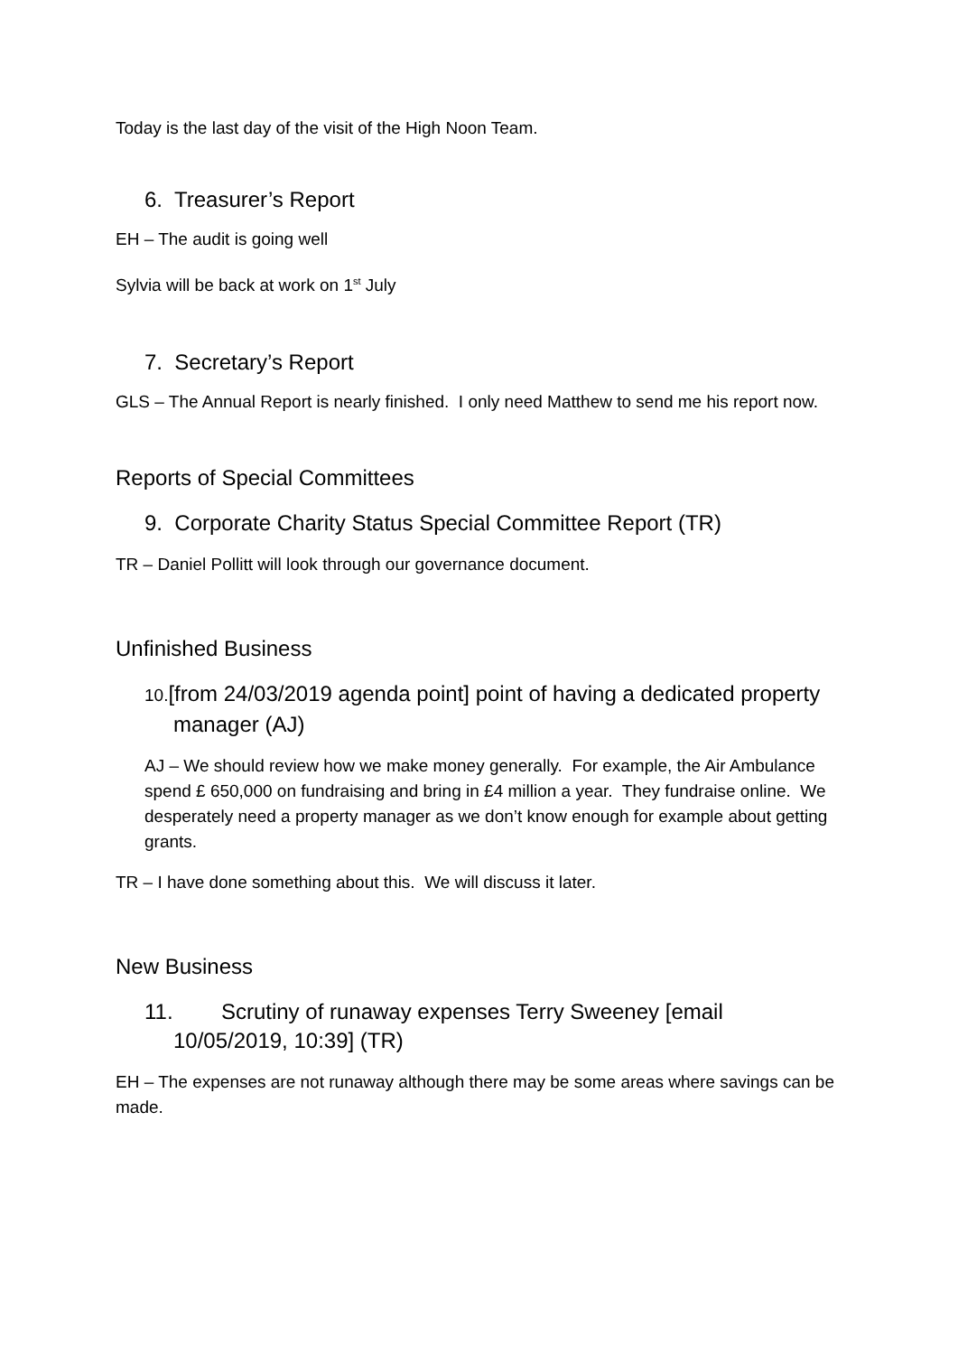Today is the last day of the visit of the High Noon Team.
6. Treasurer’s Report
EH – The audit is going well
Sylvia will be back at work on 1<sup>st</sup> July
7. Secretary’s Report
GLS – The Annual Report is nearly finished. I only need Matthew to send me his report now.
Reports of Special Committees
9. Corporate Charity Status Special Committee Report (TR)
TR – Daniel Pollitt will look through our governance document.
Unfinished Business
10.[from 24/03/2019 agenda point] point of having a dedicated property manager (AJ)
AJ – We should review how we make money generally. For example, the Air Ambulance spend £ 650,000 on fundraising and bring in £4 million a year. They fundraise online. We desperately need a property manager as we don’t know enough for example about getting grants.
TR – I have done something about this. We will discuss it later.
New Business
11. Scrutiny of runaway expenses Terry Sweeney [email 10/05/2019, 10:39] (TR)
EH – The expenses are not runaway although there may be some areas where savings can be made.